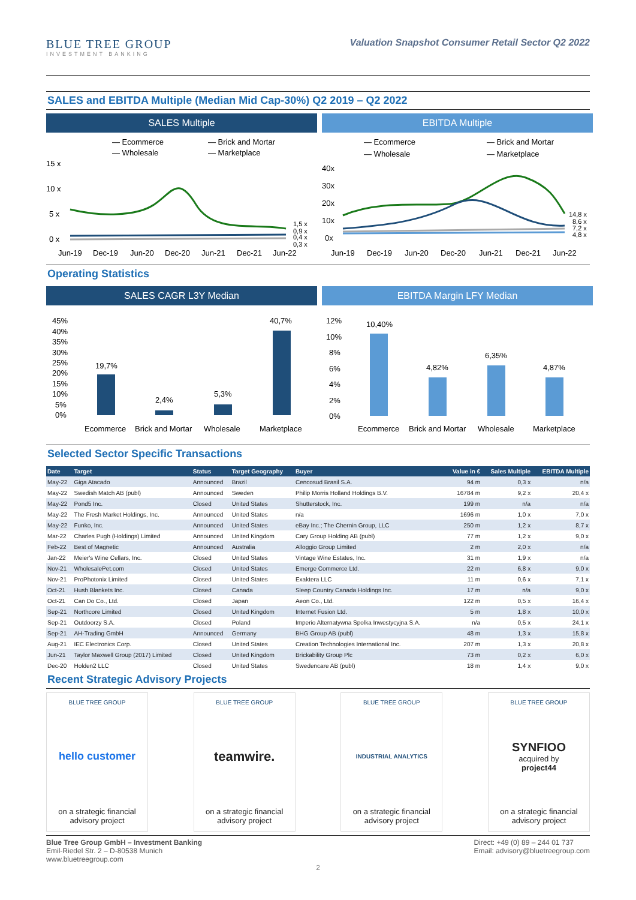BLUE TREE GROUP
INVESTMENT BANKING
Valuation Snapshot Consumer Retail Sector Q2 2022
SALES and EBITDA Multiple (Median Mid Cap-30%) Q2 2019 – Q2 2022
SALES Multiple
— Ecommerce
— Brick and Mortar
— Wholesale
— Marketplace
15 x
10 x
5 x
0 x
1,5 x
0,9 x
0,4 x
0,3 x
Jun-19
Dec-19
Jun-20
Dec-20
Jun-21
Dec-21
Jun-22
EBITDA Multiple
— Ecommerce
— Brick and Mortar
— Wholesale
— Marketplace
40x
30x
20x
10x
0x
14,8 x
8,6 x
7,2 x
4,8 x
Jun-19
Dec-19
Jun-20
Dec-20
Jun-21
Dec-21
Jun-22
Operating Statistics
SALES CAGR L3Y Median
45%
40%
35%
30%
25%
20%
15%
10%
5%
0%
19,7%
2,4%
5,3%
40,7%
Ecommerce
Brick and Mortar
Wholesale
Marketplace
EBITDA Margin LFY Median
12%
10%
8%
6%
4%
2%
0%
10,40%
4,82%
6,35%
4,87%
Ecommerce
Brick and Mortar
Wholesale
Marketplace
Selected Sector Specific Transactions
| Date | Target | Status | Target Geography | Buyer | Value in € | Sales Multiple | EBITDA Multiple |
| --- | --- | --- | --- | --- | --- | --- | --- |
| May-22 | Giga Atacado | Announced | Brazil | Cencosud Brasil S.A. | 94 m | 0,3 x | n/a |
| May-22 | Swedish Match AB (publ) | Announced | Sweden | Philip Morris Holland Holdings B.V. | 16784 m | 9,2 x | 20,4 x |
| May-22 | Pond5 Inc. | Closed | United States | Shutterstock, Inc. | 199 m | n/a | n/a |
| May-22 | The Fresh Market Holdings, Inc. | Announced | United States | n/a | 1696 m | 1,0 x | 7,0 x |
| May-22 | Funko, Inc. | Announced | United States | eBay Inc.; The Chernin Group, LLC | 250 m | 1,2 x | 8,7 x |
| Mar-22 | Charles Pugh (Holdings) Limited | Announced | United Kingdom | Cary Group Holding AB (publ) | 77 m | 1,2 x | 9,0 x |
| Feb-22 | Best of Magnetic | Announced | Australia | Alloggio Group Limited | 2 m | 2,0 x | n/a |
| Jan-22 | Meier's Wine Cellars, Inc. | Closed | United States | Vintage Wine Estates, Inc. | 31 m | 1,9 x | n/a |
| Nov-21 | WholesalePet.com | Closed | United States | Emerge Commerce Ltd. | 22 m | 6,8 x | 9,0 x |
| Nov-21 | ProPhotonix Limited | Closed | United States | Exaktera LLC | 11 m | 0,6 x | 7,1 x |
| Oct-21 | Hush Blankets Inc. | Closed | Canada | Sleep Country Canada Holdings Inc. | 17 m | n/a | 9,0 x |
| Oct-21 | Can Do Co., Ltd. | Closed | Japan | Aeon Co., Ltd. | 122 m | 0,5 x | 16,4 x |
| Sep-21 | Northcore Limited | Closed | United Kingdom | Internet Fusion Ltd. | 5 m | 1,8 x | 10,0 x |
| Sep-21 | Outdoorzy S.A. | Closed | Poland | Imperio Alternatywna Spolka Inwestycyjna S.A. | n/a | 0,5 x | 24,1 x |
| Sep-21 | AH-Trading GmbH | Announced | Germany | BHG Group AB (publ) | 48 m | 1,3 x | 15,8 x |
| Aug-21 | IEC Electronics Corp. | Closed | United States | Creation Technologies International Inc. | 207 m | 1,3 x | 20,8 x |
| Jun-21 | Taylor Maxwell Group (2017) Limited | Closed | United Kingdom | Brickability Group Plc | 73 m | 0,2 x | 6,0 x |
| Dec-20 | Holden2 LLC | Closed | United States | Swedencare AB (publ) | 18 m | 1,4 x | 9,0 x |
Recent Strategic Advisory Projects
BLUE TREE GROUP
hello customer
on a strategic financial
advisory project
BLUE TREE GROUP
teamwire.
on a strategic financial
advisory project
BLUE TREE GROUP
INDUSTRIAL ANALYTICS
on a strategic financial
advisory project
BLUE TREE GROUP
SYNFIOO
acquired by
project44
on a strategic financial
advisory project
Blue Tree Group GmbH – Investment Banking
Emil-Riedel Str. 2 – D-80538 Munich
www.bluetreegroup.com
Direct: +49 (0) 89 – 244 01 737
Email: advisory@bluetreegroup.com
2